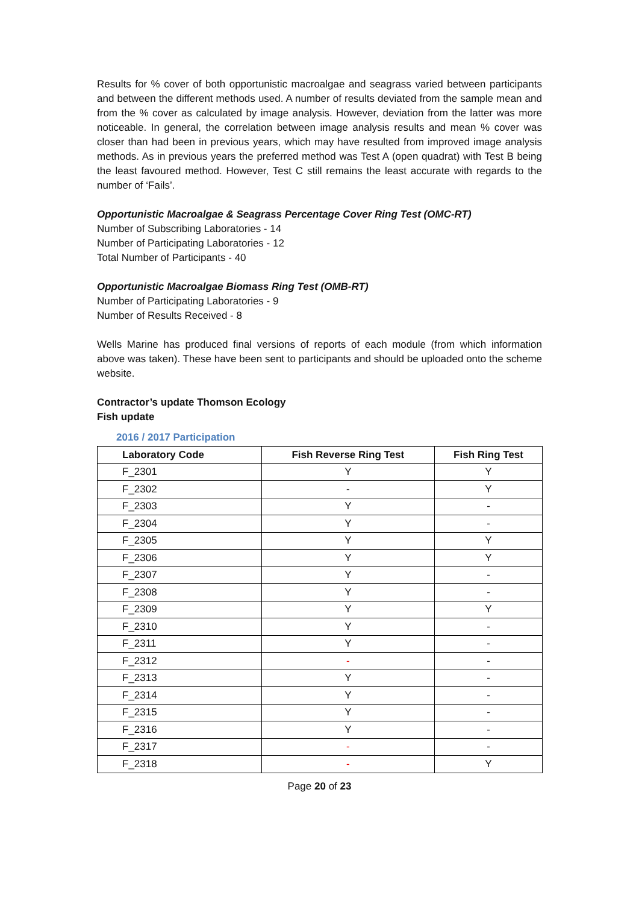Results for % cover of both opportunistic macroalgae and seagrass varied between participants and between the different methods used. A number of results deviated from the sample mean and from the % cover as calculated by image analysis. However, deviation from the latter was more noticeable. In general, the correlation between image analysis results and mean % cover was closer than had been in previous years, which may have resulted from improved image analysis methods. As in previous years the preferred method was Test A (open quadrat) with Test B being the least favoured method. However, Test C still remains the least accurate with regards to the number of ‘Fails’.
Opportunistic Macroalgae & Seagrass Percentage Cover Ring Test (OMC-RT)
Number of Subscribing Laboratories - 14
Number of Participating Laboratories - 12
Total Number of Participants - 40
Opportunistic Macroalgae Biomass Ring Test (OMB-RT)
Number of Participating Laboratories - 9
Number of Results Received - 8
Wells Marine has produced final versions of reports of each module (from which information above was taken). These have been sent to participants and should be uploaded onto the scheme website.
Contractor’s update Thomson Ecology
Fish update
2016 / 2017 Participation
| Laboratory Code | Fish Reverse Ring Test | Fish Ring Test |
| --- | --- | --- |
| F_2301 | Y | Y |
| F_2302 | - | Y |
| F_2303 | Y | - |
| F_2304 | Y | - |
| F_2305 | Y | Y |
| F_2306 | Y | Y |
| F_2307 | Y | - |
| F_2308 | Y | - |
| F_2309 | Y | Y |
| F_2310 | Y | - |
| F_2311 | Y | - |
| F_2312 | - | - |
| F_2313 | Y | - |
| F_2314 | Y | - |
| F_2315 | Y | - |
| F_2316 | Y | - |
| F_2317 | - | - |
| F_2318 | - | Y |
Page 20 of 23